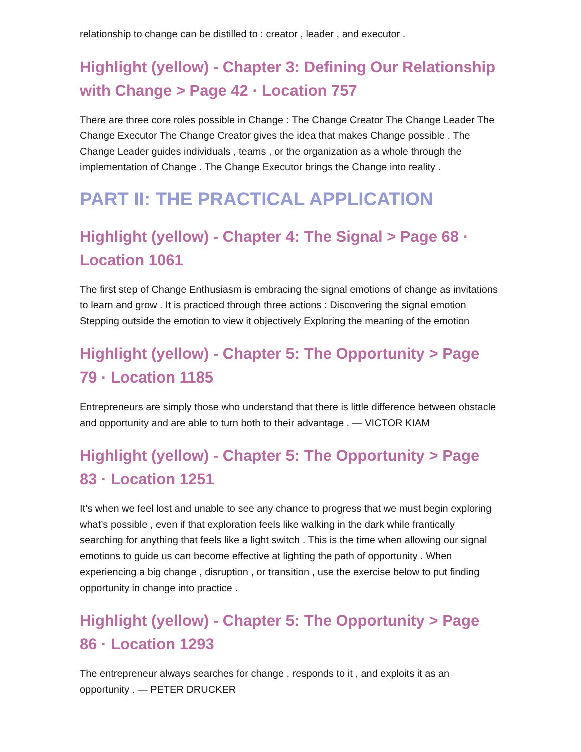relationship to change can be distilled to : creator , leader , and executor .
Highlight (yellow) - Chapter 3: Defining Our Relationship with Change > Page 42 · Location 757
There are three core roles possible in Change : The Change Creator The Change Leader The Change Executor The Change Creator gives the idea that makes Change possible . The Change Leader guides individuals , teams , or the organization as a whole through the implementation of Change . The Change Executor brings the Change into reality .
PART II: THE PRACTICAL APPLICATION
Highlight (yellow) - Chapter 4: The Signal > Page 68 · Location 1061
The first step of Change Enthusiasm is embracing the signal emotions of change as invitations to learn and grow . It is practiced through three actions : Discovering the signal emotion Stepping outside the emotion to view it objectively Exploring the meaning of the emotion
Highlight (yellow) - Chapter 5: The Opportunity > Page 79 · Location 1185
Entrepreneurs are simply those who understand that there is little difference between obstacle and opportunity and are able to turn both to their advantage . — VICTOR KIAM
Highlight (yellow) - Chapter 5: The Opportunity > Page 83 · Location 1251
It’s when we feel lost and unable to see any chance to progress that we must begin exploring what’s possible , even if that exploration feels like walking in the dark while frantically searching for anything that feels like a light switch . This is the time when allowing our signal emotions to guide us can become effective at lighting the path of opportunity . When experiencing a big change , disruption , or transition , use the exercise below to put finding opportunity in change into practice .
Highlight (yellow) - Chapter 5: The Opportunity > Page 86 · Location 1293
The entrepreneur always searches for change , responds to it , and exploits it as an opportunity . — PETER DRUCKER